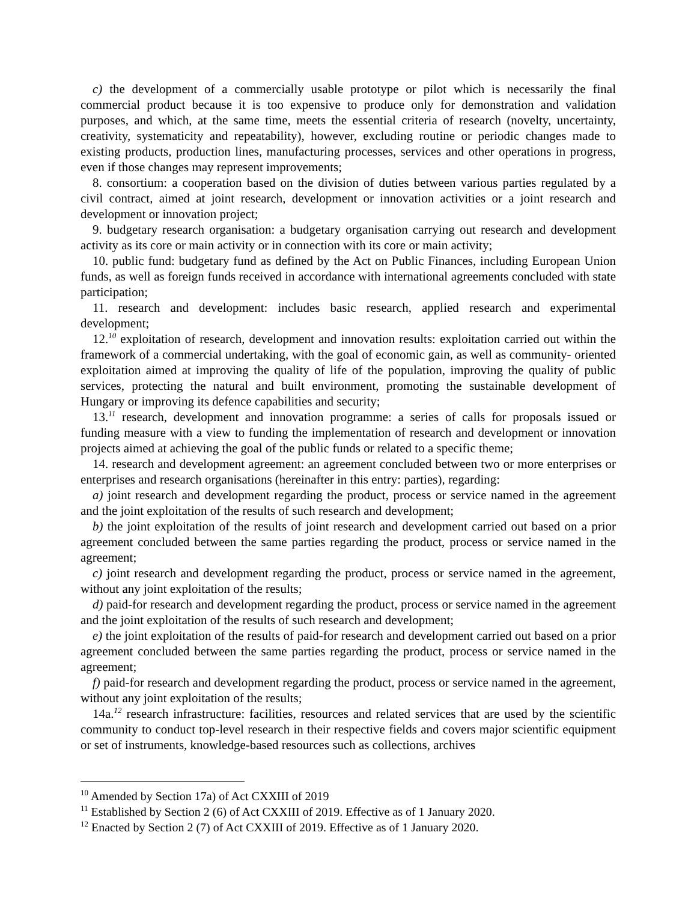c) the development of a commercially usable prototype or pilot which is necessarily the final commercial product because it is too expensive to produce only for demonstration and validation purposes, and which, at the same time, meets the essential criteria of research (novelty, uncertainty, creativity, systematicity and repeatability), however, excluding routine or periodic changes made to existing products, production lines, manufacturing processes, services and other operations in progress, even if those changes may represent improvements;
8. consortium: a cooperation based on the division of duties between various parties regulated by a civil contract, aimed at joint research, development or innovation activities or a joint research and development or innovation project;
9. budgetary research organisation: a budgetary organisation carrying out research and development activity as its core or main activity or in connection with its core or main activity;
10. public fund: budgetary fund as defined by the Act on Public Finances, including European Union funds, as well as foreign funds received in accordance with international agreements concluded with state participation;
11. research and development: includes basic research, applied research and experimental development;
12.<sup>10</sup> exploitation of research, development and innovation results: exploitation carried out within the framework of a commercial undertaking, with the goal of economic gain, as well as community- oriented exploitation aimed at improving the quality of life of the population, improving the quality of public services, protecting the natural and built environment, promoting the sustainable development of Hungary or improving its defence capabilities and security;
13.<sup>11</sup> research, development and innovation programme: a series of calls for proposals issued or funding measure with a view to funding the implementation of research and development or innovation projects aimed at achieving the goal of the public funds or related to a specific theme;
14. research and development agreement: an agreement concluded between two or more enterprises or enterprises and research organisations (hereinafter in this entry: parties), regarding:
a) joint research and development regarding the product, process or service named in the agreement and the joint exploitation of the results of such research and development;
b) the joint exploitation of the results of joint research and development carried out based on a prior agreement concluded between the same parties regarding the product, process or service named in the agreement;
c) joint research and development regarding the product, process or service named in the agreement, without any joint exploitation of the results;
d) paid-for research and development regarding the product, process or service named in the agreement and the joint exploitation of the results of such research and development;
e) the joint exploitation of the results of paid-for research and development carried out based on a prior agreement concluded between the same parties regarding the product, process or service named in the agreement;
f) paid-for research and development regarding the product, process or service named in the agreement, without any joint exploitation of the results;
14a.<sup>12</sup> research infrastructure: facilities, resources and related services that are used by the scientific community to conduct top-level research in their respective fields and covers major scientific equipment or set of instruments, knowledge-based resources such as collections, archives
<sup>10</sup> Amended by Section 17a) of Act CXXIII of 2019
<sup>11</sup> Established by Section 2 (6) of Act CXXIII of 2019. Effective as of 1 January 2020.
<sup>12</sup> Enacted by Section 2 (7) of Act CXXIII of 2019. Effective as of 1 January 2020.